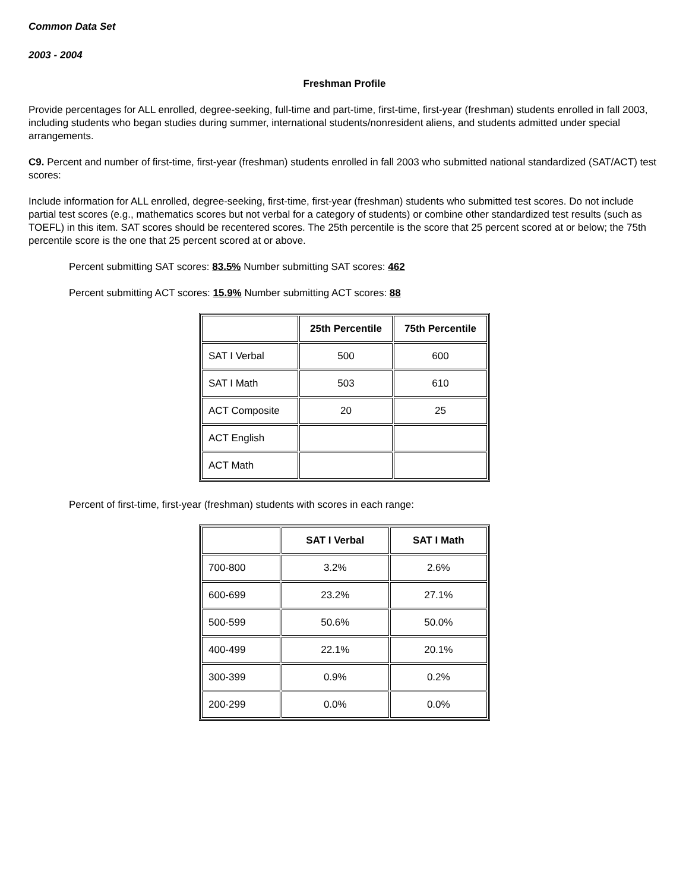Common Data Set
2003 - 2004
Freshman Profile
Provide percentages for ALL enrolled, degree-seeking, full-time and part-time, first-time, first-year (freshman) students enrolled in fall 2003, including students who began studies during summer, international students/nonresident aliens, and students admitted under special arrangements.
C9. Percent and number of first-time, first-year (freshman) students enrolled in fall 2003 who submitted national standardized (SAT/ACT) test scores:
Include information for ALL enrolled, degree-seeking, first-time, first-year (freshman) students who submitted test scores. Do not include partial test scores (e.g., mathematics scores but not verbal for a category of students) or combine other standardized test results (such as TOEFL) in this item. SAT scores should be recentered scores. The 25th percentile is the score that 25 percent scored at or below; the 75th percentile score is the one that 25 percent scored at or above.
Percent submitting SAT scores: 83.5% Number submitting SAT scores: 462
Percent submitting ACT scores: 15.9% Number submitting ACT scores: 88
| | 25th Percentile | 75th Percentile |
| --- | --- | --- |
| SAT I Verbal | 500 | 600 |
| SAT I Math | 503 | 610 |
| ACT Composite | 20 | 25 |
| ACT English | | |
| ACT Math | | |
Percent of first-time, first-year (freshman) students with scores in each range:
| | SAT I Verbal | SAT I Math |
| --- | --- | --- |
| 700-800 | 3.2% | 2.6% |
| 600-699 | 23.2% | 27.1% |
| 500-599 | 50.6% | 50.0% |
| 400-499 | 22.1% | 20.1% |
| 300-399 | 0.9% | 0.2% |
| 200-299 | 0.0% | 0.0% |